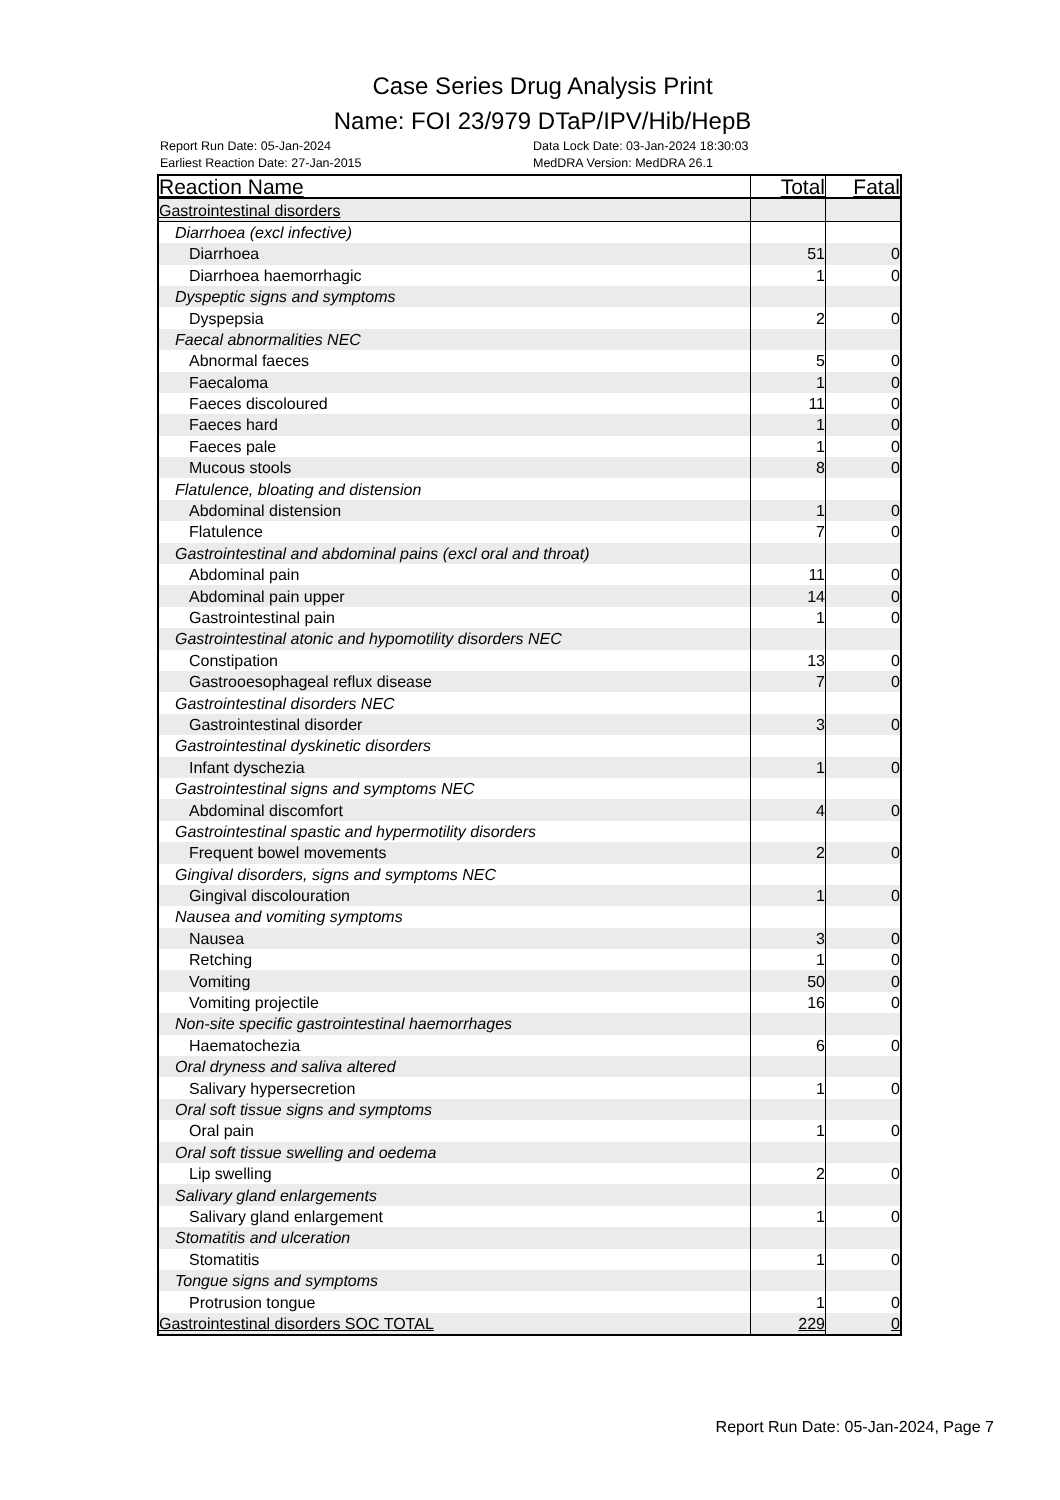Case Series Drug Analysis Print
Name: FOI 23/979 DTaP/IPV/Hib/HepB
Report Run Date: 05-Jan-2024 Data Lock Date: 03-Jan-2024 18:30:03
Earliest Reaction Date: 27-Jan-2015 MedDRA Version: MedDRA 26.1
| Reaction Name | Total | Fatal |
| --- | --- | --- |
| Gastrointestinal disorders | | |
| Diarrhoea (excl infective) | | |
| Diarrhoea | 51 | 0 |
| Diarrhoea haemorrhagic | 1 | 0 |
| Dyspeptic signs and symptoms | | |
| Dyspepsia | 2 | 0 |
| Faecal abnormalities NEC | | |
| Abnormal faeces | 5 | 0 |
| Faecaloma | 1 | 0 |
| Faeces discoloured | 11 | 0 |
| Faeces hard | 1 | 0 |
| Faeces pale | 1 | 0 |
| Mucous stools | 8 | 0 |
| Flatulence, bloating and distension | | |
| Abdominal distension | 1 | 0 |
| Flatulence | 7 | 0 |
| Gastrointestinal and abdominal pains (excl oral and throat) | | |
| Abdominal pain | 11 | 0 |
| Abdominal pain upper | 14 | 0 |
| Gastrointestinal pain | 1 | 0 |
| Gastrointestinal atonic and hypomotility disorders NEC | | |
| Constipation | 13 | 0 |
| Gastrooesophageal reflux disease | 7 | 0 |
| Gastrointestinal disorders NEC | | |
| Gastrointestinal disorder | 3 | 0 |
| Gastrointestinal dyskinetic disorders | | |
| Infant dyschezia | 1 | 0 |
| Gastrointestinal signs and symptoms NEC | | |
| Abdominal discomfort | 4 | 0 |
| Gastrointestinal spastic and hypermotility disorders | | |
| Frequent bowel movements | 2 | 0 |
| Gingival disorders, signs and symptoms NEC | | |
| Gingival discolouration | 1 | 0 |
| Nausea and vomiting symptoms | | |
| Nausea | 3 | 0 |
| Retching | 1 | 0 |
| Vomiting | 50 | 0 |
| Vomiting projectile | 16 | 0 |
| Non-site specific gastrointestinal haemorrhages | | |
| Haematochezia | 6 | 0 |
| Oral dryness and saliva altered | | |
| Salivary hypersecretion | 1 | 0 |
| Oral soft tissue signs and symptoms | | |
| Oral pain | 1 | 0 |
| Oral soft tissue swelling and oedema | | |
| Lip swelling | 2 | 0 |
| Salivary gland enlargements | | |
| Salivary gland enlargement | 1 | 0 |
| Stomatitis and ulceration | | |
| Stomatitis | 1 | 0 |
| Tongue signs and symptoms | | |
| Protrusion tongue | 1 | 0 |
| Gastrointestinal disorders SOC TOTAL | 229 | 0 |
Report Run Date: 05-Jan-2024, Page 7